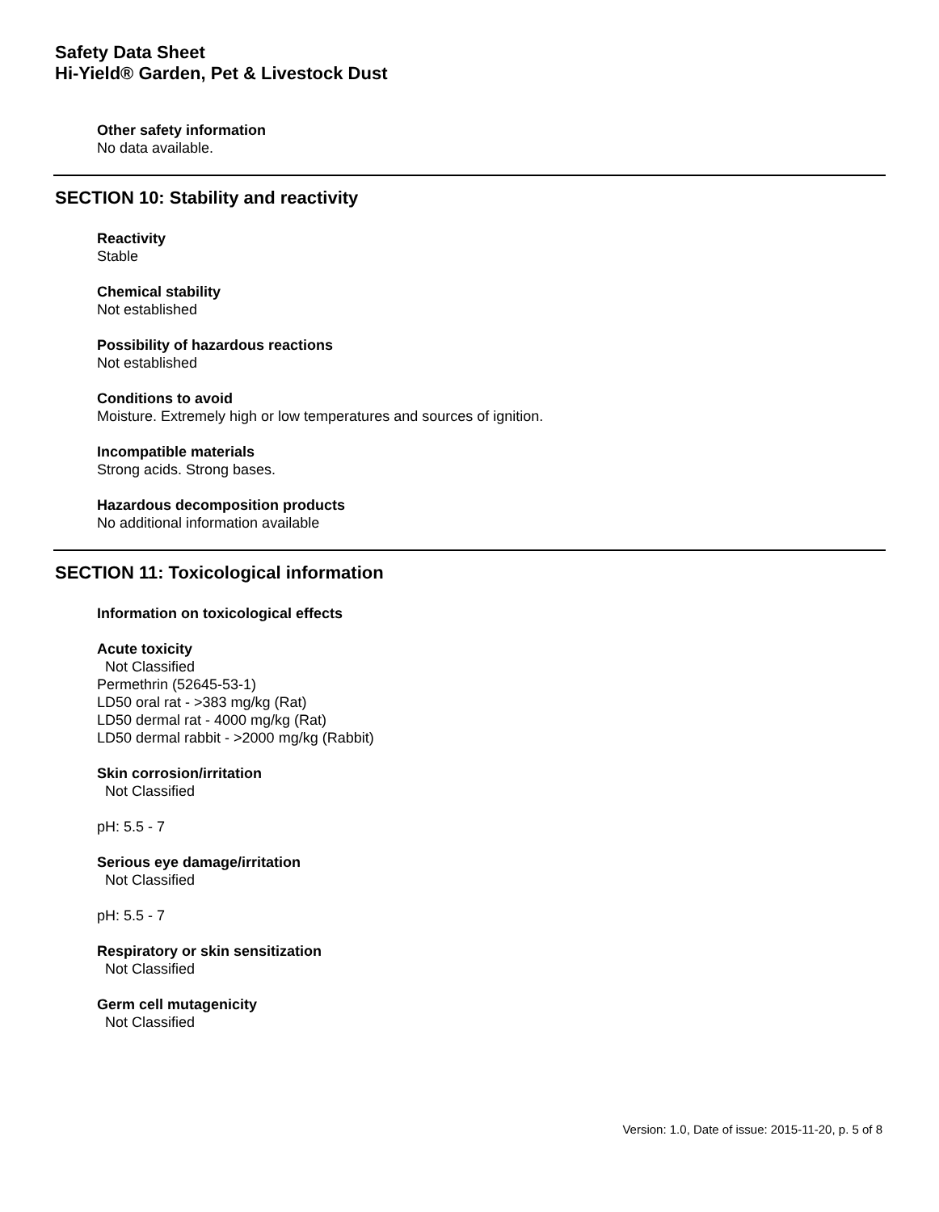Safety Data Sheet
Hi-Yield® Garden, Pet & Livestock Dust
Other safety information
No data available.
SECTION 10: Stability and reactivity
Reactivity
Stable
Chemical stability
Not established
Possibility of hazardous reactions
Not established
Conditions to avoid
Moisture. Extremely high or low temperatures and sources of ignition.
Incompatible materials
Strong acids. Strong bases.
Hazardous decomposition products
No additional information available
SECTION 11: Toxicological information
Information on toxicological effects
Acute toxicity
Not Classified
Permethrin (52645-53-1)
LD50 oral rat - >383 mg/kg (Rat)
LD50 dermal rat - 4000 mg/kg (Rat)
LD50 dermal rabbit - >2000 mg/kg (Rabbit)
Skin corrosion/irritation
Not Classified
pH: 5.5 - 7
Serious eye damage/irritation
Not Classified
pH: 5.5 - 7
Respiratory or skin sensitization
Not Classified
Germ cell mutagenicity
Not Classified
Version: 1.0, Date of issue: 2015-11-20, p. 5 of 8